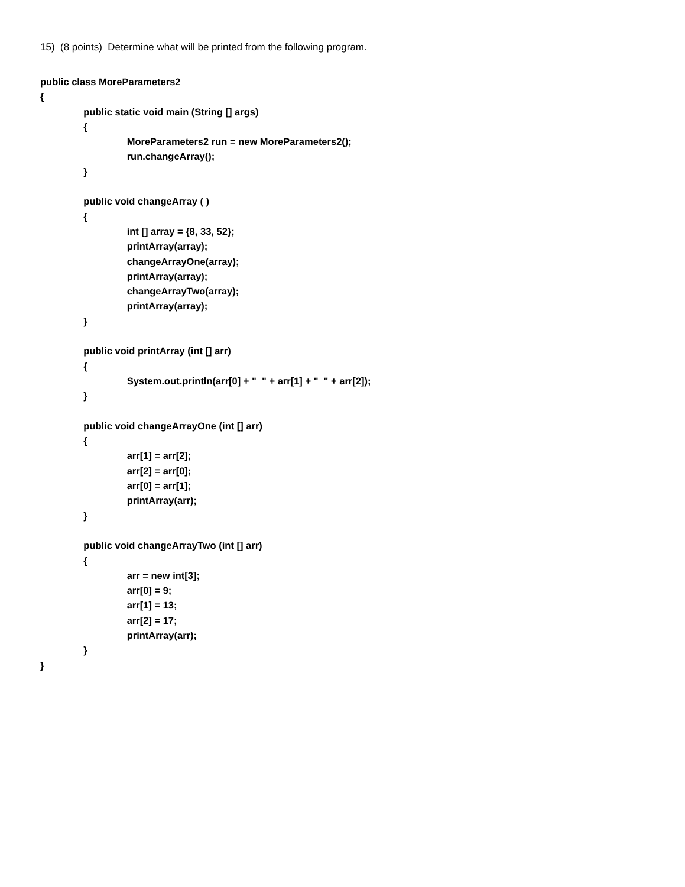15) (8 points) Determine what will be printed from the following program.
public class MoreParameters2
{
                public static void main (String [] args)
                {
                                MoreParameters2 run = new MoreParameters2();
                                run.changeArray();
                }

                public void changeArray ( )
                {
                                int [] array = {8, 33, 52};
                                printArray(array);
                                changeArrayOne(array);
                                printArray(array);
                                changeArrayTwo(array);
                                printArray(array);
                }

                public void printArray (int [] arr)
                {
                                System.out.println(arr[0] + "  " + arr[1] + "  " + arr[2]);
                }

                public void changeArrayOne (int [] arr)
                {
                                arr[1] = arr[2];
                                arr[2] = arr[0];
                                arr[0] = arr[1];
                                printArray(arr);
                }

                public void changeArrayTwo (int [] arr)
                {
                                arr = new int[3];
                                arr[0] = 9;
                                arr[1] = 13;
                                arr[2] = 17;
                                printArray(arr);
                }
}